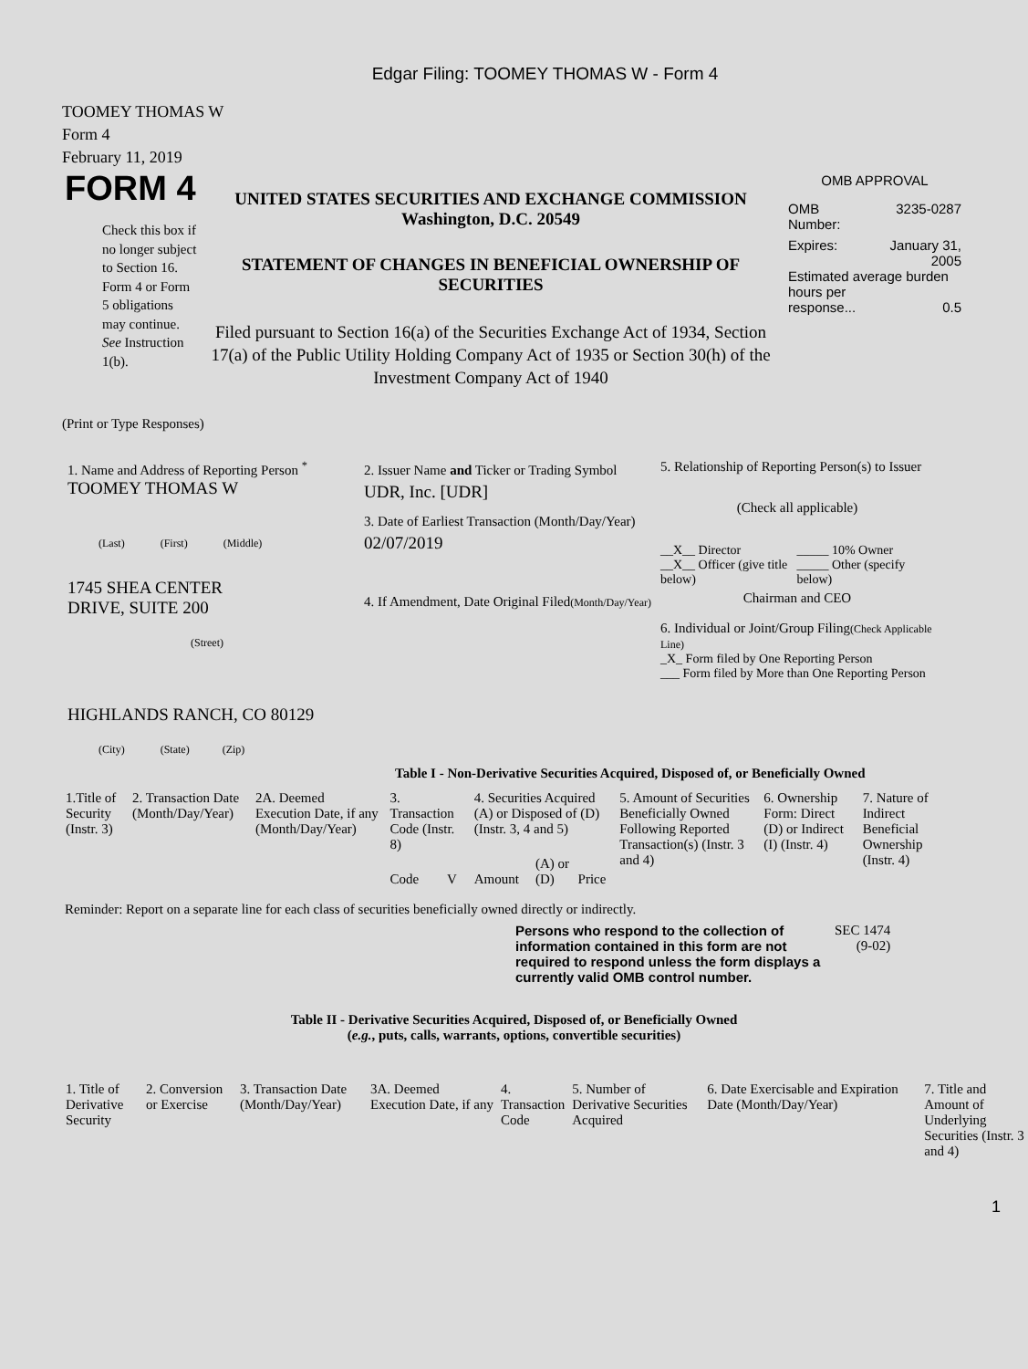Edgar Filing: TOOMEY THOMAS W - Form 4
TOOMEY THOMAS W
Form 4
February 11, 2019
FORM 4
Check this box if no longer subject to Section 16. Form 4 or Form 5 obligations may continue. See Instruction 1(b).
UNITED STATES SECURITIES AND EXCHANGE COMMISSION
Washington, D.C. 20549
STATEMENT OF CHANGES IN BENEFICIAL OWNERSHIP OF SECURITIES
Filed pursuant to Section 16(a) of the Securities Exchange Act of 1934, Section 17(a) of the Public Utility Holding Company Act of 1935 or Section 30(h) of the Investment Company Act of 1940
OMB APPROVAL
OMB
Number: 3235-0287
Expires: January 31,
2005
Estimated average burden hours per
response... 0.5
(Print or Type Responses)
1. Name and Address of Reporting Person <sup>*</sup>
TOOMEY THOMAS W
(Last) (First) (Middle)
1745 SHEA CENTER
DRIVE, SUITE 200
(Street)
HIGHLANDS RANCH, CO 80129
(City) (State) (Zip)
2. Issuer Name and Ticker or Trading Symbol
UDR, Inc. [UDR]
3. Date of Earliest Transaction (Month/Day/Year)
02/07/2019
4. If Amendment, Date Original Filed(Month/Day/Year)
5. Relationship of Reporting Person(s) to Issuer
(Check all applicable)
__X__ Director
__X__ Officer (give title below)
_____ 10% Owner
_____ Other (specify below)
Chairman and CEO
6. Individual or Joint/Group Filing(Check Applicable Line)
_X_ Form filed by One Reporting Person
___ Form filed by More than One Reporting Person
Table I - Non-Derivative Securities Acquired, Disposed of, or Beneficially Owned
| 1.Title of Security (Instr. 3) | 2. Transaction Date (Month/Day/Year) | 2A. Deemed Execution Date, if any (Month/Day/Year) | 3. Transaction Code (Instr. 8) | | 4. Securities Acquired (A) or Disposed of (D) (Instr. 3, 4 and 5) | | | 5. Amount of Securities Beneficially Owned Following Reported Transaction(s) (Instr. 3 and 4) | 6. Ownership Form: Direct (D) or Indirect (I) (Instr. 4) | 7. Nature of Indirect Beneficial Ownership (Instr. 4) |
| --- | --- | --- | --- | --- | --- | --- | --- | --- | --- | --- |
| | | | Code | V | Amount | (A) or (D) | Price | | | |
Reminder: Report on a separate line for each class of securities beneficially owned directly or indirectly.
Persons who respond to the collection of information contained in this form are not required to respond unless the form displays a currently valid OMB control number.
SEC 1474
(9-02)
Table II - Derivative Securities Acquired, Disposed of, or Beneficially Owned
(e.g., puts, calls, warrants, options, convertible securities)
| 1. Title of Derivative Security | 2. Conversion or Exercise | 3. Transaction Date (Month/Day/Year) | 3A. Deemed Execution Date, if any | 4. Transaction Code | 5. Number of Derivative Securities Acquired | 6. Date Exercisable and Expiration Date (Month/Day/Year) | 7. Title and Amount of Underlying Securities (Instr. 3 and 4) |
| --- | --- | --- | --- | --- | --- | --- | --- |
1